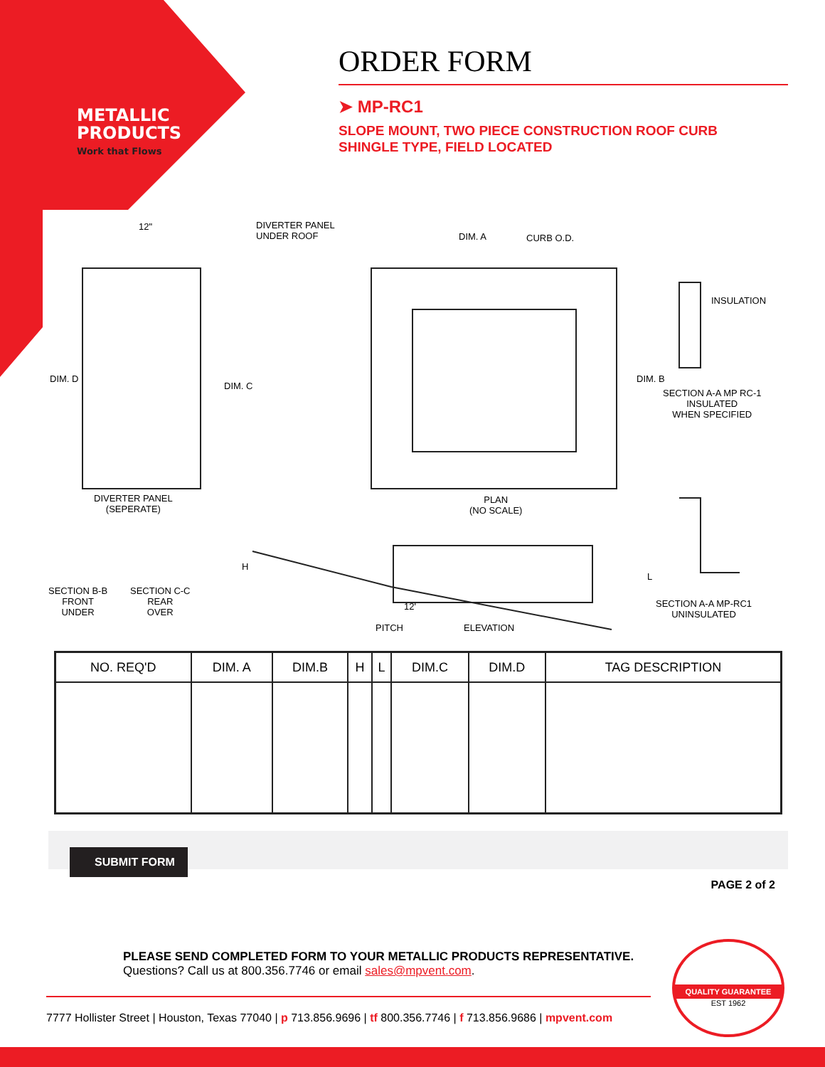METALLIC
PRODUCTS
Work that Flows
ORDER FORM
➤ MP-RC1
SLOPE MOUNT, TWO PIECE CONSTRUCTION ROOF CURB
SHINGLE TYPE, FIELD LOCATED
12" DIVERTER PANEL
UNDER ROOF DIM. A CURB O.D.
INSULATION
DIM. D
DIM. C
DIM. B
SECTION A-A MP RC-1
INSULATED
WHEN SPECIFIED
DIVERTER PANEL
(SEPERATE)
PLAN
(NO SCALE)
SECTION B-B
FRONT
UNDER
SECTION C-C
REAR
OVER
H
L
12'
PITCH ELEVATION
SECTION A-A MP-RC1
UNINSULATED
| NO. REQ'D | DIM. A | DIM.B | H | L | DIM.C | DIM.D | TAG DESCRIPTION |
| --- | --- | --- | --- | --- | --- | --- | --- |
SUBMIT FORM
PAGE 2 of 2
PLEASE SEND COMPLETED FORM TO YOUR METALLIC PRODUCTS REPRESENTATIVE. Questions? Call us at 800.356.7746 or email sales@mpvent.com.
7777 Hollister Street | Houston, Texas 77040 | p 713.856.9696 | tf 800.356.7746 | f 713.856.9686 | mpvent.com
QUALITY GUARANTEE
EST 1962